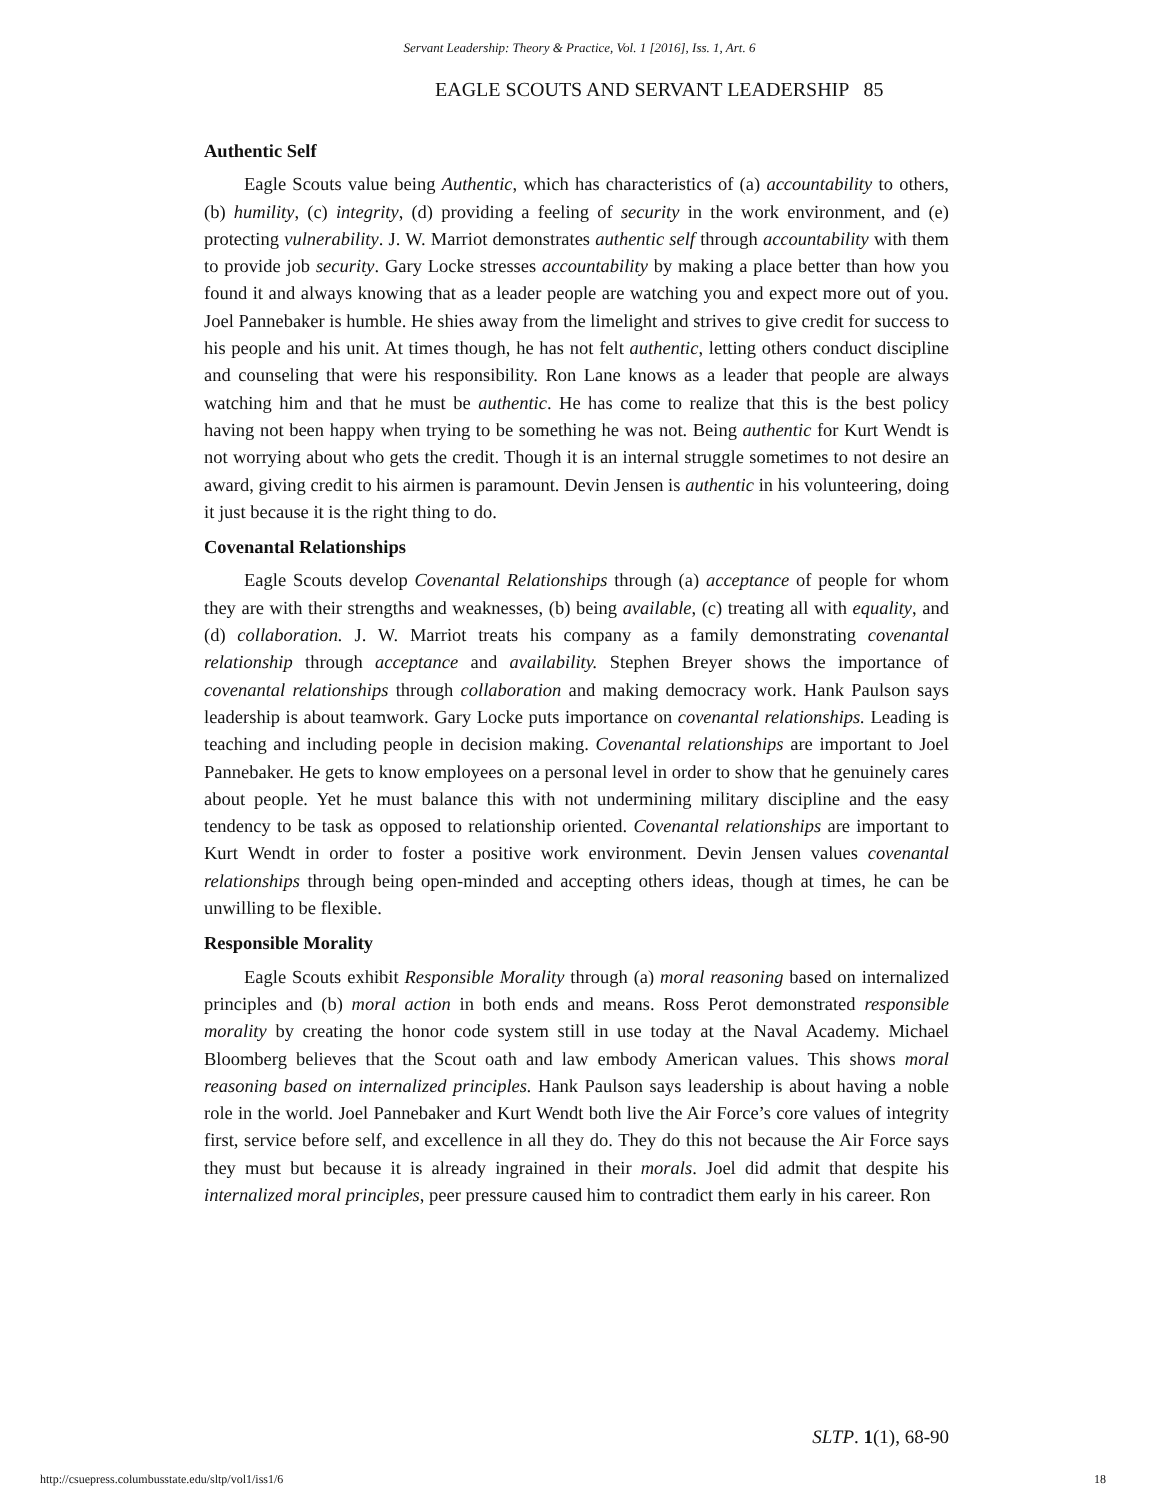Servant Leadership: Theory & Practice, Vol. 1 [2016], Iss. 1, Art. 6
EAGLE SCOUTS AND SERVANT LEADERSHIP 85
Authentic Self
Eagle Scouts value being Authentic, which has characteristics of (a) accountability to others, (b) humility, (c) integrity, (d) providing a feeling of security in the work environment, and (e) protecting vulnerability. J. W. Marriot demonstrates authentic self through accountability with them to provide job security. Gary Locke stresses accountability by making a place better than how you found it and always knowing that as a leader people are watching you and expect more out of you. Joel Pannebaker is humble. He shies away from the limelight and strives to give credit for success to his people and his unit. At times though, he has not felt authentic, letting others conduct discipline and counseling that were his responsibility. Ron Lane knows as a leader that people are always watching him and that he must be authentic. He has come to realize that this is the best policy having not been happy when trying to be something he was not. Being authentic for Kurt Wendt is not worrying about who gets the credit. Though it is an internal struggle sometimes to not desire an award, giving credit to his airmen is paramount. Devin Jensen is authentic in his volunteering, doing it just because it is the right thing to do.
Covenantal Relationships
Eagle Scouts develop Covenantal Relationships through (a) acceptance of people for whom they are with their strengths and weaknesses, (b) being available, (c) treating all with equality, and (d) collaboration. J. W. Marriot treats his company as a family demonstrating covenantal relationship through acceptance and availability. Stephen Breyer shows the importance of covenantal relationships through collaboration and making democracy work. Hank Paulson says leadership is about teamwork. Gary Locke puts importance on covenantal relationships. Leading is teaching and including people in decision making. Covenantal relationships are important to Joel Pannebaker. He gets to know employees on a personal level in order to show that he genuinely cares about people. Yet he must balance this with not undermining military discipline and the easy tendency to be task as opposed to relationship oriented. Covenantal relationships are important to Kurt Wendt in order to foster a positive work environment. Devin Jensen values covenantal relationships through being open-minded and accepting others ideas, though at times, he can be unwilling to be flexible.
Responsible Morality
Eagle Scouts exhibit Responsible Morality through (a) moral reasoning based on internalized principles and (b) moral action in both ends and means. Ross Perot demonstrated responsible morality by creating the honor code system still in use today at the Naval Academy. Michael Bloomberg believes that the Scout oath and law embody American values. This shows moral reasoning based on internalized principles. Hank Paulson says leadership is about having a noble role in the world. Joel Pannebaker and Kurt Wendt both live the Air Force’s core values of integrity first, service before self, and excellence in all they do. They do this not because the Air Force says they must but because it is already ingrained in their morals. Joel did admit that despite his internalized moral principles, peer pressure caused him to contradict them early in his career. Ron
SLTP. 1(1), 68-90
http://csuepress.columbusstate.edu/sltp/vol1/iss1/6
18